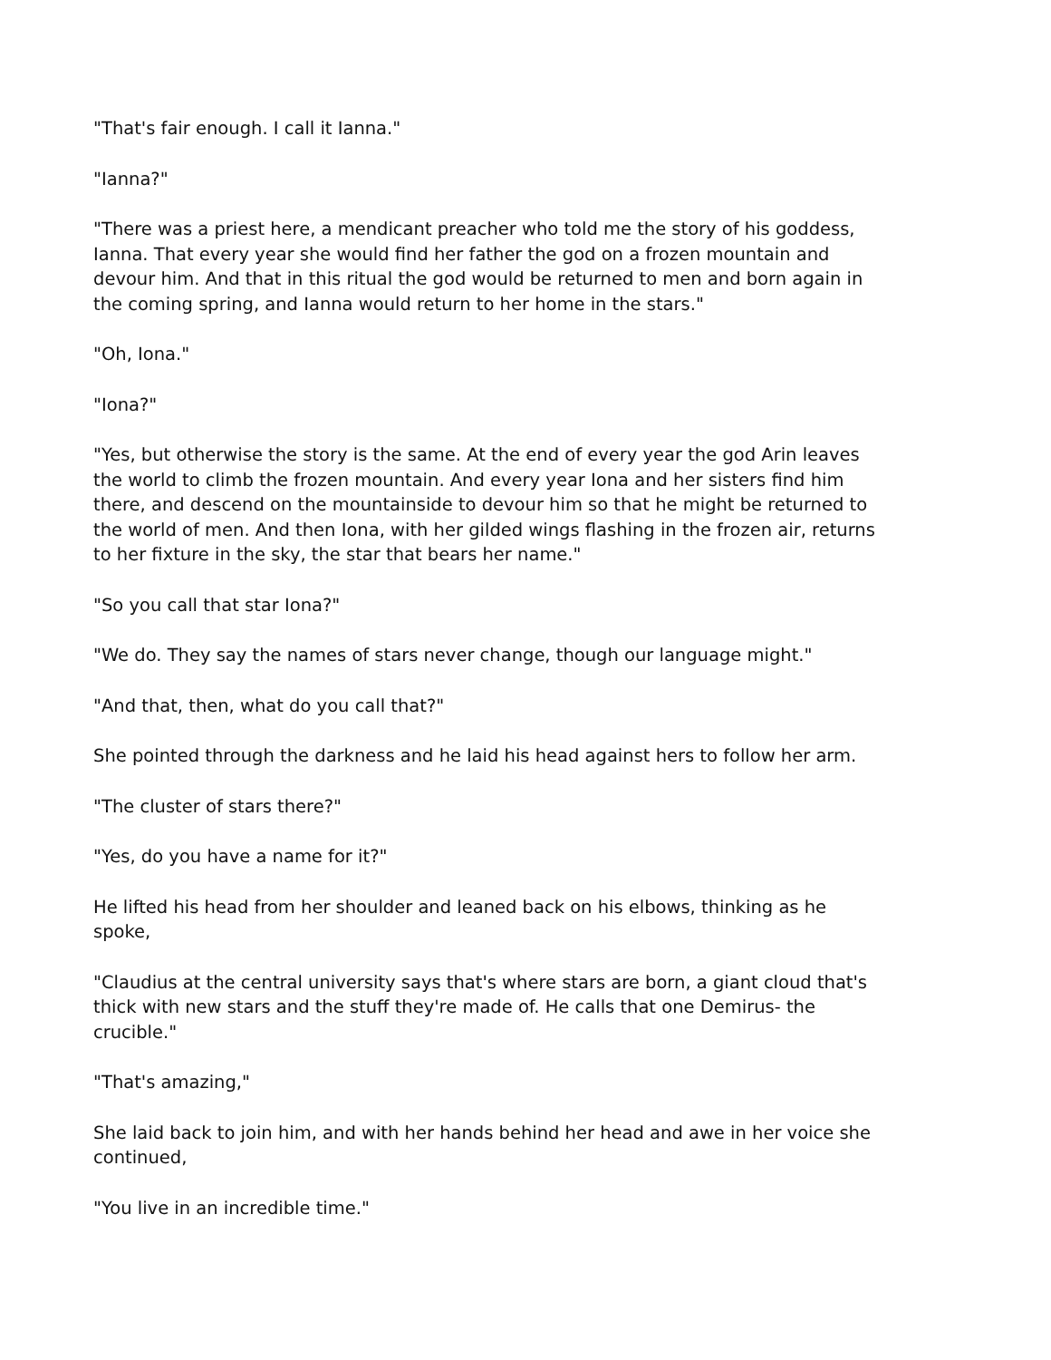"That's fair enough. I call it Ianna."
"Ianna?"
"There was a priest here, a mendicant preacher who told me the story of his goddess, Ianna. That every year she would find her father the god on a frozen mountain and devour him. And that in this ritual the god would be returned to men and born again in the coming spring, and Ianna would return to her home in the stars."
"Oh, Iona."
"Iona?"
"Yes, but otherwise the story is the same. At the end of every year the god Arin leaves the world to climb the frozen mountain. And every year Iona and her sisters find him there, and descend on the mountainside to devour him so that he might be returned to the world of men. And then Iona, with her gilded wings flashing in the frozen air, returns to her fixture in the sky, the star that bears her name."
"So you call that star Iona?"
"We do. They say the names of stars never change, though our language might."
"And that, then, what do you call that?"
She pointed through the darkness and he laid his head against hers to follow her arm.
"The cluster of stars there?"
"Yes, do you have a name for it?"
He lifted his head from her shoulder and leaned back on his elbows, thinking as he spoke,
"Claudius at the central university says that's where stars are born, a giant cloud that's thick with new stars and the stuff they're made of. He calls that one Demirus- the crucible."
"That's amazing,"
She laid back to join him, and with her hands behind her head and awe in her voice she continued,
"You live in an incredible time."